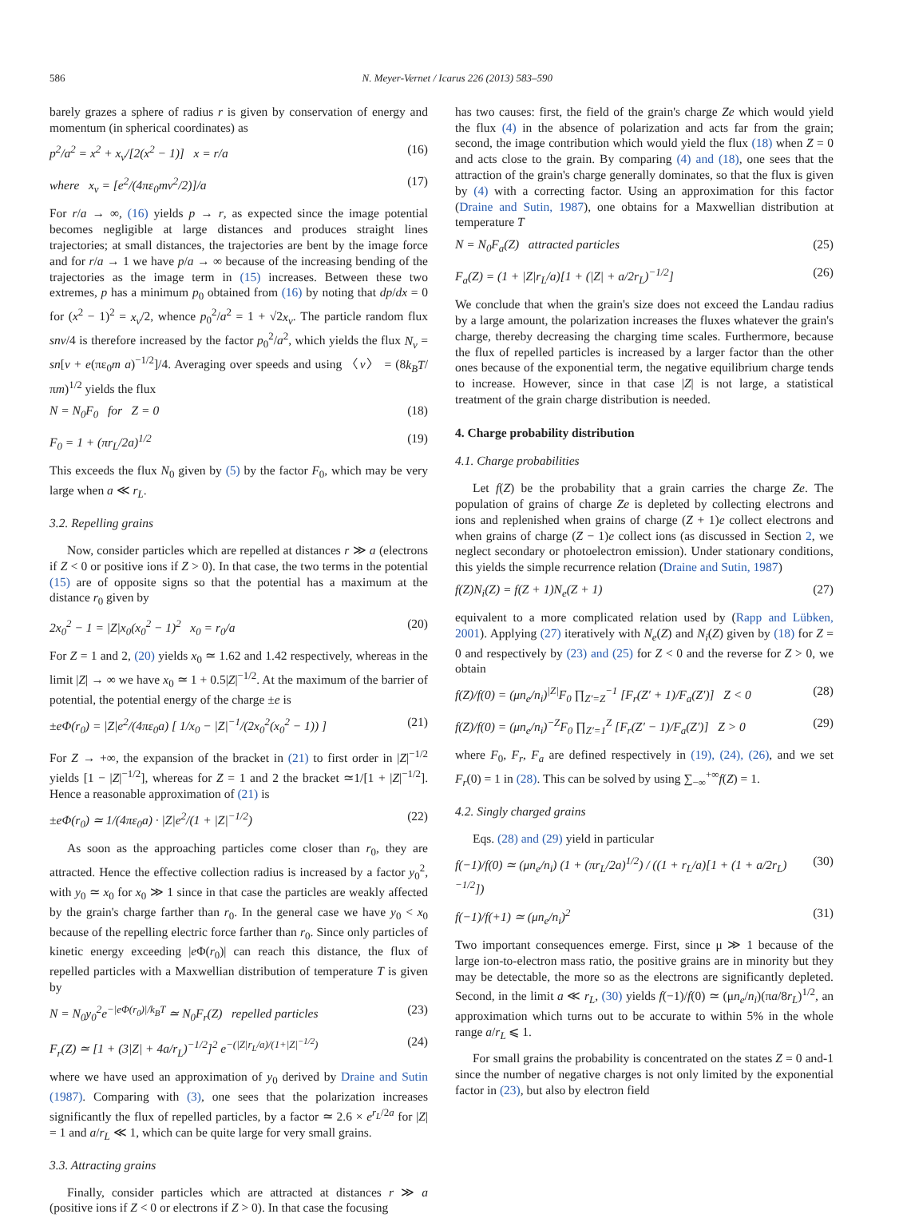586 N. Meyer-Vernet / Icarus 226 (2013) 583–590
barely grazes a sphere of radius r is given by conservation of energy and momentum (in spherical coordinates) as
p<sup>2</sup>/a<sup>2</sup> = x<sup>2</sup> + x<sub>ν</sub>/[2(x<sup>2</sup> − 1)] x = r/a (16)
where x<sub>ν</sub> = [e<sup>2</sup>/(4πε<sub>0</sub>mv<sup>2</sup>/2)]/a (17)
For r/a → ∞, (16) yields p → r, as expected since the image potential becomes negligible at large distances and produces straight lines trajectories; at small distances, the trajectories are bent by the image force and for r/a → 1 we have p/a → ∞ because of the increasing bending of the trajectories as the image term in (15) increases. Between these two extremes, p has a minimum p<sub>0</sub> obtained from (16) by noting that dp/dx = 0 for (x<sup>2</sup> − 1)<sup>2</sup> = x<sub>ν</sub>/2, whence p<sub>0</sub><sup>2</sup>/a<sup>2</sup> = 1 + √2x<sub>ν</sub>. The particle random flux snv/4 is therefore increased by the factor p<sub>0</sub><sup>2</sup>/a<sup>2</sup>, which yields the flux N<sub>ν</sub> = sn[v + e(πε<sub>0</sub>m a)<sup>−1/2</sup>]/4. Averaging over speeds and using 〈v〉 = (8k<sub>B</sub>T/πm)<sup>1/2</sup> yields the flux
N = N<sub>0</sub>F<sub>0</sub> for Z = 0 (18)
F<sub>0</sub> = 1 + (πr<sub>L</sub>/2a)<sup>1/2</sup> (19)
This exceeds the flux N<sub>0</sub> given by (5) by the factor F<sub>0</sub>, which may be very large when a ≪ r<sub>L</sub>.
3.2. Repelling grains
Now, consider particles which are repelled at distances r ≫ a (electrons if Z < 0 or positive ions if Z > 0). In that case, the two terms in the potential (15) are of opposite signs so that the potential has a maximum at the distance r<sub>0</sub> given by
2x<sub>0</sub><sup>2</sup> − 1 = |Z|x<sub>0</sub>(x<sub>0</sub><sup>2</sup> − 1)<sup>2</sup> x<sub>0</sub> = r<sub>0</sub>/a (20)
For Z = 1 and 2, (20) yields x<sub>0</sub> ≃ 1.62 and 1.42 respectively, whereas in the limit |Z| → ∞ we have x<sub>0</sub> ≃ 1 + 0.5|Z|<sup>−1/2</sup>. At the maximum of the barrier of potential, the potential energy of the charge ±e is
±eΦ(r<sub>0</sub>) = |Z|e<sup>2</sup>/(4πε<sub>0</sub>a) [ 1/x<sub>0</sub> − |Z|<sup>−1</sup>/(2x<sub>0</sub><sup>2</sup>(x<sub>0</sub><sup>2</sup> − 1)) ] (21)
For Z → +∞, the expansion of the bracket in (21) to first order in |Z|<sup>−1/2</sup> yields [1 − |Z|<sup>−1/2</sup>], whereas for Z = 1 and 2 the bracket ≃1/[1 + |Z|<sup>−1/2</sup>]. Hence a reasonable approximation of (21) is
±eΦ(r<sub>0</sub>) ≃ 1/(4πε<sub>0</sub>a) · |Z|e<sup>2</sup>/(1 + |Z|<sup>−1/2</sup>) (22)
As soon as the approaching particles come closer than r<sub>0</sub>, they are attracted. Hence the effective collection radius is increased by a factor y<sub>0</sub><sup>2</sup>, with y<sub>0</sub> ≃ x<sub>0</sub> for x<sub>0</sub> ≫ 1 since in that case the particles are weakly affected by the grain's charge farther than r<sub>0</sub>. In the general case we have y<sub>0</sub> < x<sub>0</sub> because of the repelling electric force farther than r<sub>0</sub>. Since only particles of kinetic energy exceeding |e Φ(r<sub>0</sub>)| can reach this distance, the flux of repelled particles with a Maxwellian distribution of temperature T is given by
N = N<sub>0</sub>y<sub>0</sub><sup>2</sup>e<sup>−|eΦ(r<sub>0</sub>)|/k<sub>B</sub>T</sup> ≃ N<sub>0</sub>F<sub>r</sub>(Z) repelled particles (23)
F<sub>r</sub>(Z) ≃ [1 + (3|Z| + 4a/r<sub>L</sub>)<sup>−1/2</sup>]<sup>2</sup> e<sup>−(|Z|r<sub>L</sub>/a)/(1+|Z|<sup>−1/2</sup>)</sup> (24)
where we have used an approximation of y<sub>0</sub> derived by Draine and Sutin (1987). Comparing with (3), one sees that the polarization increases significantly the flux of repelled particles, by a factor ≃ 2.6 × e<sup>r<sub>L</sub>/2a</sup> for |Z| = 1 and a/r<sub>L</sub> ≪ 1, which can be quite large for very small grains.
3.3. Attracting grains
Finally, consider particles which are attracted at distances r ≫ a (positive ions if Z < 0 or electrons if Z > 0). In that case the focusing
has two causes: first, the field of the grain's charge Ze which would yield the flux (4) in the absence of polarization and acts far from the grain; second, the image contribution which would yield the flux (18) when Z = 0 and acts close to the grain. By comparing (4) and (18), one sees that the attraction of the grain's charge generally dominates, so that the flux is given by (4) with a correcting factor. Using an approximation for this factor (Draine and Sutin, 1987), one obtains for a Maxwellian distribution at temperature T
N = N<sub>0</sub>F<sub>a</sub>(Z) attracted particles (25)
F<sub>a</sub>(Z) = (1 + |Z|r<sub>L</sub>/a)[1 + (|Z| + a/2r<sub>L</sub>)<sup>−1/2</sup>] (26)
We conclude that when the grain's size does not exceed the Landau radius by a large amount, the polarization increases the fluxes whatever the grain's charge, thereby decreasing the charging time scales. Furthermore, because the flux of repelled particles is increased by a larger factor than the other ones because of the exponential term, the negative equilibrium charge tends to increase. However, since in that case |Z| is not large, a statistical treatment of the grain charge distribution is needed.
4. Charge probability distribution
4.1. Charge probabilities
Let f(Z) be the probability that a grain carries the charge Ze. The population of grains of charge Ze is depleted by collecting electrons and ions and replenished when grains of charge (Z + 1)e collect electrons and when grains of charge (Z − 1)e collect ions (as discussed in Section 2, we neglect secondary or photoelectron emission). Under stationary conditions, this yields the simple recurrence relation (Draine and Sutin, 1987)
f(Z)N<sub>i</sub>(Z) = f(Z + 1)N<sub>e</sub>(Z + 1) (27)
equivalent to a more complicated relation used by (Rapp and Lübken, 2001). Applying (27) iteratively with N<sub>e</sub>(Z) and N<sub>i</sub>(Z) given by (18) for Z = 0 and respectively by (23) and (25) for Z < 0 and the reverse for Z > 0, we obtain
f(Z)/f(0) = (μn<sub>e</sub>/n<sub>i</sub>)<sup>|Z|</sup>F<sub>0</sub> ∏<sub>Z′=Z</sub><sup>−1</sup> [F<sub>r</sub>(Z′ + 1)/F<sub>a</sub>(Z′)] Z < 0 (28)
f(Z)/f(0) = (μn<sub>e</sub>/n<sub>i</sub>)<sup>−Z</sup>F<sub>0</sub> ∏<sub>Z′=1</sub><sup>Z</sup> [F<sub>r</sub>(Z′ − 1)/F<sub>a</sub>(Z′)] Z > 0 (29)
where F<sub>0</sub>, F<sub>r</sub>, F<sub>a</sub> are defined respectively in (19), (24), (26), and we set F<sub>r</sub>(0) = 1 in (28). This can be solved by using ∑<sub>−∞</sub><sup>+∞</sup>f(Z) = 1.
4.2. Singly charged grains
Eqs. (28) and (29) yield in particular
f(−1)/f(0) ≃ (μn<sub>e</sub>/n<sub>i</sub>) (1 + (πr<sub>L</sub>/2a)<sup>1/2</sup>) / ((1 + r<sub>L</sub>/a)[1 + (1 + a/2r<sub>L</sub>)<sup>−1/2</sup>]) (30)
f(−1)/f(+1) ≃ (μn<sub>e</sub>/n<sub>i</sub>)<sup>2</sup> (31)
Two important consequences emerge. First, since μ ≫ 1 because of the large ion-to-electron mass ratio, the positive grains are in minority but they may be detectable, the more so as the electrons are significantly depleted. Second, in the limit a ≪ r<sub>L</sub>, (30) yields f(−1)/f(0) ≃ (μn<sub>e</sub>/n<sub>i</sub>)(πa/8r<sub>L</sub>)<sup>1/2</sup>, an approximation which turns out to be accurate to within 5% in the whole range a/r<sub>L</sub> ⩽ 1.
For small grains the probability is concentrated on the states Z = 0 and-1 since the number of negative charges is not only limited by the exponential factor in (23), but also by electron field